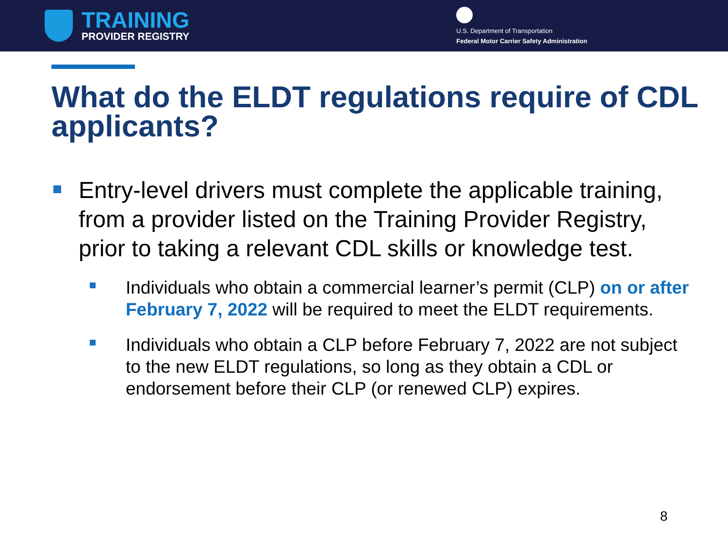TRAINING
PROVIDER REGISTRY
U.S. Department of Transportation
Federal Motor Carrier Safety Administration
What do the ELDT regulations require of CDL applicants?
Entry-level drivers must complete the applicable training, from a provider listed on the Training Provider Registry, prior to taking a relevant CDL skills or knowledge test.
Individuals who obtain a commercial learner’s permit (CLP) on or after February 7, 2022 will be required to meet the ELDT requirements.
Individuals who obtain a CLP before February 7, 2022 are not subject to the new ELDT regulations, so long as they obtain a CDL or endorsement before their CLP (or renewed CLP) expires.
8